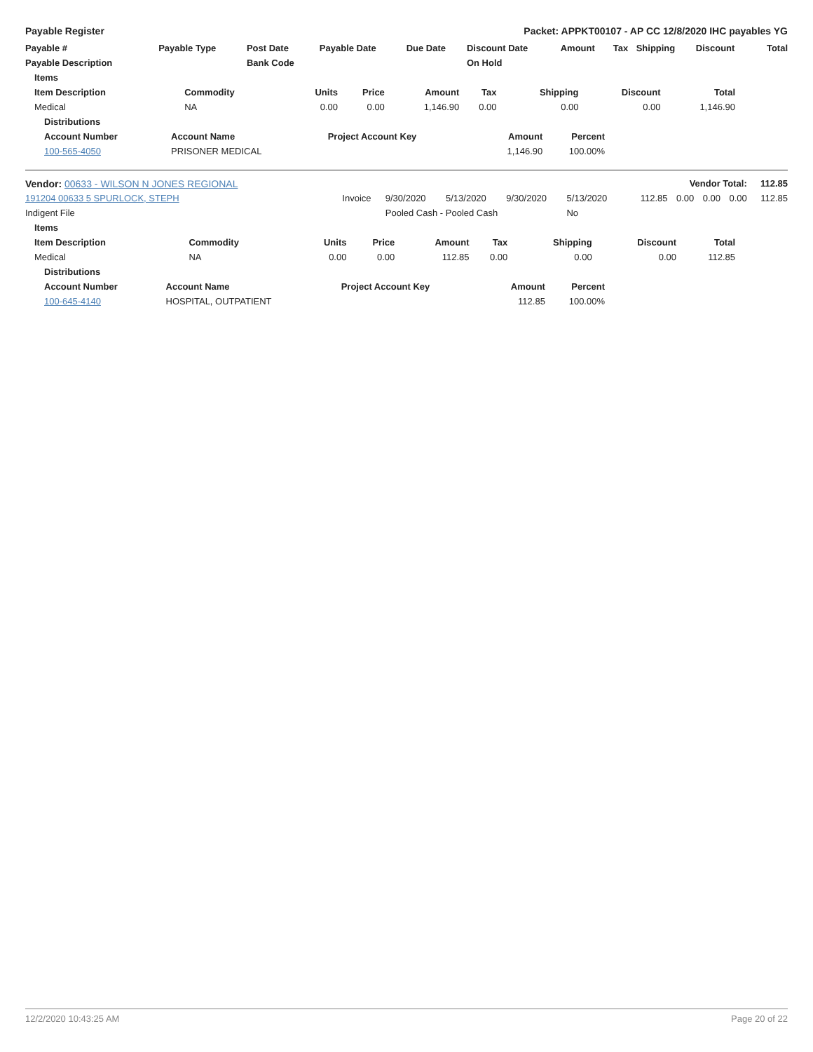Payable Register Packet: APPKT00107 - AP CC 12/8/2020 IHC payables YG
| Payable # | Payable Type | Post Date | Payable Date | Due Date | Discount Date | Amount | Tax | Shipping | Discount | Total |
| --- | --- | --- | --- | --- | --- | --- | --- | --- | --- | --- |
| Payable Description | | Bank Code | | | On Hold | | | | | |
| Items | | | | | | | | |
| --- | --- | --- | --- | --- | --- | --- | --- | --- |
| Item Description | Commodity | Units | Price | Amount | Tax | Shipping | Discount | Total |
| Medical | NA | 0.00 | 0.00 | 1,146.90 | 0.00 | 0.00 | 0.00 | 1,146.90 |
| Distributions | | | | |
| --- | --- | --- | --- | --- |
| Account Number | Account Name | Project Account Key | Amount | Percent |
| 100-565-4050 | PRISONER MEDICAL | | 1,146.90 | 100.00% |
| Vendor: 00633 - WILSON N JONES REGIONAL | Vendor Total: | | | | | | | | | 112.85 |
| --- | --- | --- | --- | --- | --- | --- | --- | --- | --- | --- |
| 191204 00633 5 SPURLOCK, STEPH | Invoice | 9/30/2020 | 5/13/2020 | 9/30/2020 | 5/13/2020 | 112.85 | 0.00 | 0.00 | 0.00 | 112.85 |
| Indigent File | | Pooled Cash - Pooled Cash | | | No | | | | | |
| Items | | | | | | | | |
| --- | --- | --- | --- | --- | --- | --- | --- | --- |
| Item Description | Commodity | Units | Price | Amount | Tax | Shipping | Discount | Total |
| Medical | NA | 0.00 | 0.00 | 112.85 | 0.00 | 0.00 | 0.00 | 112.85 |
| Distributions | | | | |
| --- | --- | --- | --- | --- |
| Account Number | Account Name | Project Account Key | Amount | Percent |
| 100-645-4140 | HOSPITAL, OUTPATIENT | | 112.85 | 100.00% |
12/2/2020 10:43:25 AM Page 20 of 22